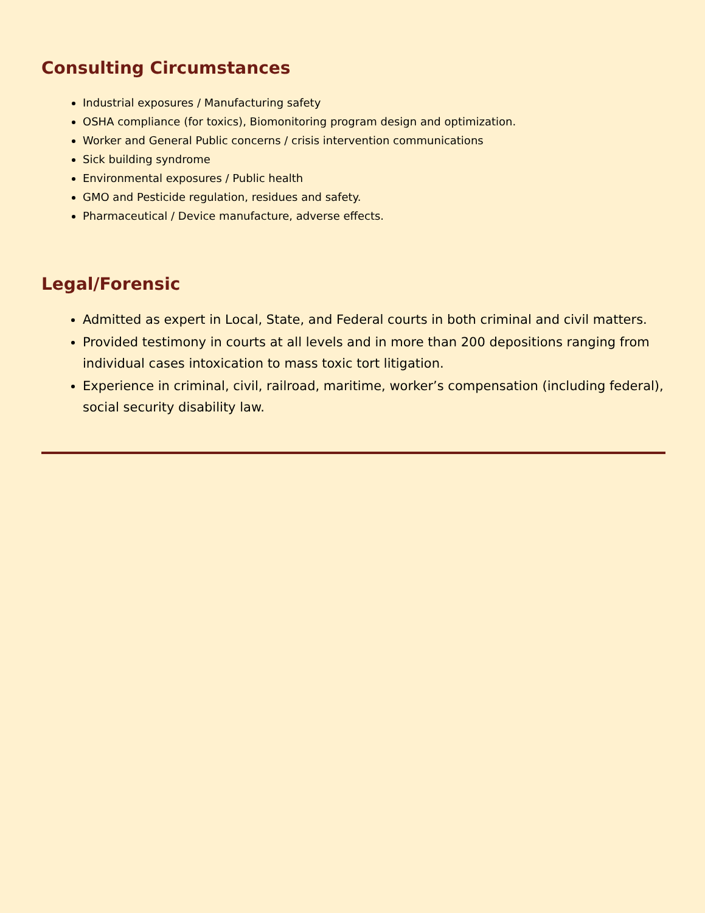Consulting Circumstances
Industrial exposures / Manufacturing safety
OSHA compliance (for toxics), Biomonitoring program design and optimization.
Worker and General Public concerns / crisis intervention communications
Sick building syndrome
Environmental exposures / Public health
GMO and Pesticide regulation, residues and safety.
Pharmaceutical / Device manufacture, adverse effects.
Legal/Forensic
Admitted as expert in Local, State, and Federal courts in both criminal and civil matters.
Provided testimony in courts at all levels and in more than 200 depositions ranging from individual cases intoxication to mass toxic tort litigation.
Experience in criminal, civil, railroad, maritime, worker’s compensation (including federal), social security disability law.